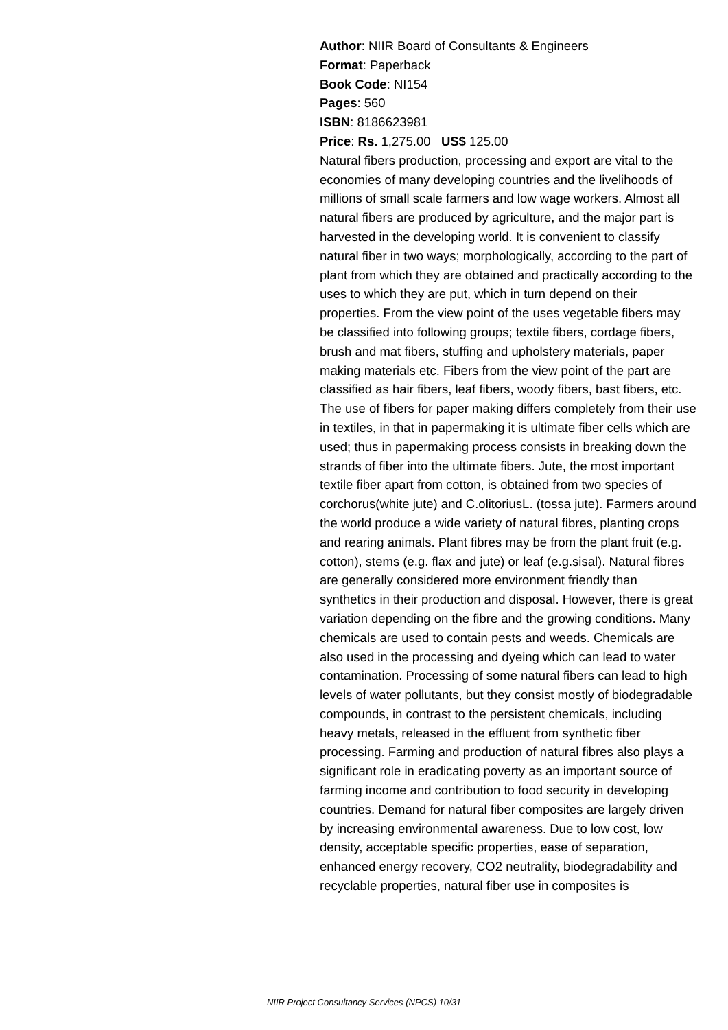Author: NIIR Board of Consultants & Engineers
Format: Paperback
Book Code: NI154
Pages: 560
ISBN: 8186623981
Price: Rs. 1,275.00 US$ 125.00
Natural fibers production, processing and export are vital to the economies of many developing countries and the livelihoods of millions of small scale farmers and low wage workers. Almost all natural fibers are produced by agriculture, and the major part is harvested in the developing world. It is convenient to classify natural fiber in two ways; morphologically, according to the part of plant from which they are obtained and practically according to the uses to which they are put, which in turn depend on their properties. From the view point of the uses vegetable fibers may be classified into following groups; textile fibers, cordage fibers, brush and mat fibers, stuffing and upholstery materials, paper making materials etc. Fibers from the view point of the part are classified as hair fibers, leaf fibers, woody fibers, bast fibers, etc. The use of fibers for paper making differs completely from their use in textiles, in that in papermaking it is ultimate fiber cells which are used; thus in papermaking process consists in breaking down the strands of fiber into the ultimate fibers. Jute, the most important textile fiber apart from cotton, is obtained from two species of corchorus(white jute) and C.olitoriusL. (tossa jute). Farmers around the world produce a wide variety of natural fibres, planting crops and rearing animals. Plant fibres may be from the plant fruit (e.g. cotton), stems (e.g. flax and jute) or leaf (e.g.sisal). Natural fibres are generally considered more environment friendly than synthetics in their production and disposal. However, there is great variation depending on the fibre and the growing conditions. Many chemicals are used to contain pests and weeds. Chemicals are also used in the processing and dyeing which can lead to water contamination. Processing of some natural fibers can lead to high levels of water pollutants, but they consist mostly of biodegradable compounds, in contrast to the persistent chemicals, including heavy metals, released in the effluent from synthetic fiber processing. Farming and production of natural fibres also plays a significant role in eradicating poverty as an important source of farming income and contribution to food security in developing countries. Demand for natural fiber composites are largely driven by increasing environmental awareness. Due to low cost, low density, acceptable specific properties, ease of separation, enhanced energy recovery, CO2 neutrality, biodegradability and recyclable properties, natural fiber use in composites is
NIIR Project Consultancy Services (NPCS) 10/31